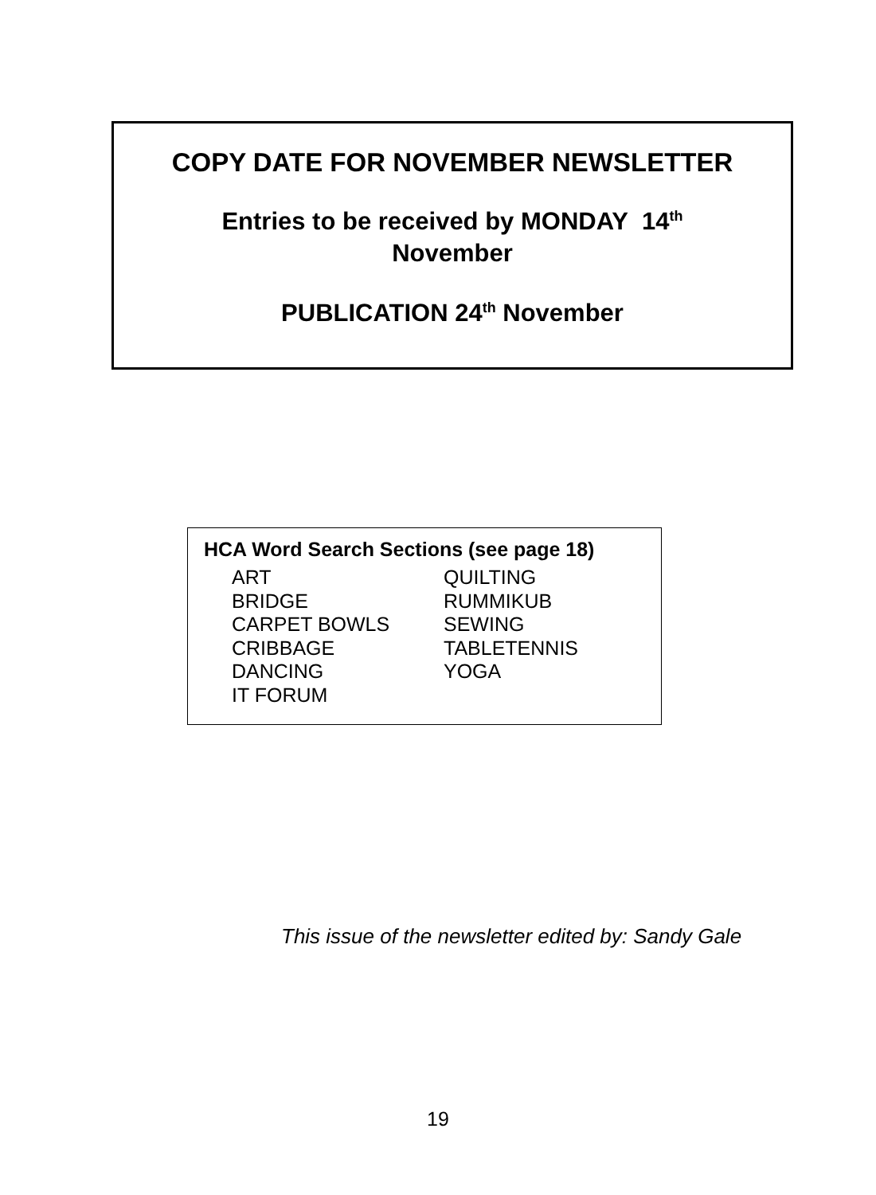COPY DATE FOR NOVEMBER NEWSLETTER
Entries to be received by MONDAY 14<sup>th</sup>
November
PUBLICATION 24<sup>th</sup> November
HCA Word Search Sections (see page 18)
ART
BRIDGE
CARPET BOWLS
CRIBBAGE
DANCING
IT FORUM
QUILTING
RUMMIKUB
SEWING
TABLETENNIS
YOGA
This issue of the newsletter edited by: Sandy Gale
19